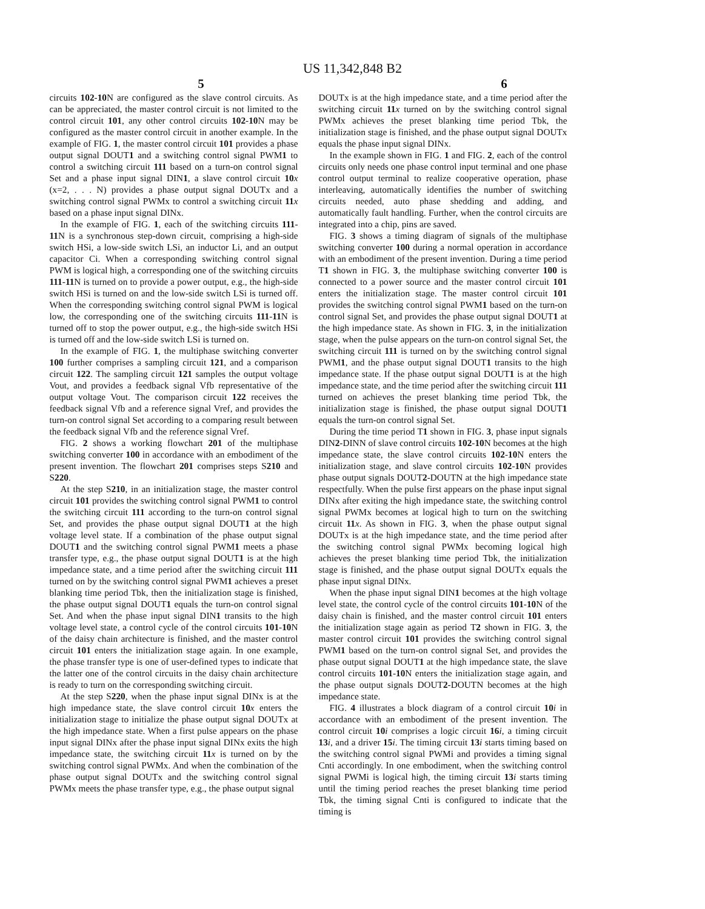US 11,342,848 B2
5 6
circuits 102-10 N are configured as the slave control circuits. As can be appreciated, the master control circuit is not limited to the control circuit 101, any other control circuits 102-10 N may be configured as the master control circuit in another example. In the example of FIG. 1, the master control circuit 101 provides a phase output signal DOUT1 and a switching control signal PWM1 to control a switching circuit 111 based on a turn-on control signal Set and a phase input signal DIN1, a slave control circuit 10 x (x=2, . . . N) provides a phase output signal DOUTx and a switching control signal PWMx to control a switching circuit 11 x based on a phase input signal DINx.
In the example of FIG. 1, each of the switching circuits 111-11 N is a synchronous step-down circuit, comprising a high-side switch HSi, a low-side switch LSi, an inductor Li, and an output capacitor Ci. When a corresponding switching control signal PWM is logical high, a corresponding one of the switching circuits 111-11 N is turned on to provide a power output, e.g., the high-side switch HSi is turned on and the low-side switch LSi is turned off. When the corresponding switching control signal PWM is logical low, the corresponding one of the switching circuits 111-11 N is turned off to stop the power output, e.g., the high-side switch HSi is turned off and the low-side switch LSi is turned on.
In the example of FIG. 1, the multiphase switching converter 100 further comprises a sampling circuit 121, and a comparison circuit 122. The sampling circuit 121 samples the output voltage Vout, and provides a feedback signal Vfb representative of the output voltage Vout. The comparison circuit 122 receives the feedback signal Vfb and a reference signal Vref, and provides the turn-on control signal Set according to a comparing result between the feedback signal Vfb and the reference signal Vref.
FIG. 2 shows a working flowchart 201 of the multiphase switching converter 100 in accordance with an embodiment of the present invention. The flowchart 201 comprises steps S210 and S220.
At the step S210, in an initialization stage, the master control circuit 101 provides the switching control signal PWM1 to control the switching circuit 111 according to the turn-on control signal Set, and provides the phase output signal DOUT1 at the high voltage level state. If a combination of the phase output signal DOUT1 and the switching control signal PWM1 meets a phase transfer type, e.g., the phase output signal DOUT1 is at the high impedance state, and a time period after the switching circuit 111 turned on by the switching control signal PWM1 achieves a preset blanking time period Tbk, then the initialization stage is finished, the phase output signal DOUT1 equals the turn-on control signal Set. And when the phase input signal DIN1 transits to the high voltage level state, a control cycle of the control circuits 101-10 N of the daisy chain architecture is finished, and the master control circuit 101 enters the initialization stage again. In one example, the phase transfer type is one of user-defined types to indicate that the latter one of the control circuits in the daisy chain architecture is ready to turn on the corresponding switching circuit.
At the step S220, when the phase input signal DINx is at the high impedance state, the slave control circuit 10 x enters the initialization stage to initialize the phase output signal DOUTx at the high impedance state. When a first pulse appears on the phase input signal DINx after the phase input signal DINx exits the high impedance state, the switching circuit 11 x is turned on by the switching control signal PWMx. And when the combination of the phase output signal DOUTx and the switching control signal PWMx meets the phase transfer type, e.g., the phase output signal
DOUTx is at the high impedance state, and a time period after the switching circuit 11 x turned on by the switching control signal PWMx achieves the preset blanking time period Tbk, the initialization stage is finished, and the phase output signal DOUTx equals the phase input signal DINx.
In the example shown in FIG. 1 and FIG. 2, each of the control circuits only needs one phase control input terminal and one phase control output terminal to realize cooperative operation, phase interleaving, automatically identifies the number of switching circuits needed, auto phase shedding and adding, and automatically fault handling. Further, when the control circuits are integrated into a chip, pins are saved.
FIG. 3 shows a timing diagram of signals of the multiphase switching converter 100 during a normal operation in accordance with an embodiment of the present invention. During a time period T1 shown in FIG. 3, the multiphase switching converter 100 is connected to a power source and the master control circuit 101 enters the initialization stage. The master control circuit 101 provides the switching control signal PWM1 based on the turn-on control signal Set, and provides the phase output signal DOUT1 at the high impedance state. As shown in FIG. 3, in the initialization stage, when the pulse appears on the turn-on control signal Set, the switching circuit 111 is turned on by the switching control signal PWM1, and the phase output signal DOUT1 transits to the high impedance state. If the phase output signal DOUT1 is at the high impedance state, and the time period after the switching circuit 111 turned on achieves the preset blanking time period Tbk, the initialization stage is finished, the phase output signal DOUT1 equals the turn-on control signal Set.
During the time period T1 shown in FIG. 3, phase input signals DIN2-DINN of slave control circuits 102-10 N becomes at the high impedance state, the slave control circuits 102-10 N enters the initialization stage, and slave control circuits 102-10 N provides phase output signals DOUT2-DOUTN at the high impedance state respectfully. When the pulse first appears on the phase input signal DINx after exiting the high impedance state, the switching control signal PWMx becomes at logical high to turn on the switching circuit 11 x. As shown in FIG. 3, when the phase output signal DOUTx is at the high impedance state, and the time period after the switching control signal PWMx becoming logical high achieves the preset blanking time period Tbk, the initialization stage is finished, and the phase output signal DOUTx equals the phase input signal DINx.
When the phase input signal DIN1 becomes at the high voltage level state, the control cycle of the control circuits 101-10 N of the daisy chain is finished, and the master control circuit 101 enters the initialization stage again as period T2 shown in FIG. 3, the master control circuit 101 provides the switching control signal PWM1 based on the turn-on control signal Set, and provides the phase output signal DOUT1 at the high impedance state, the slave control circuits 101-10 N enters the initialization stage again, and the phase output signals DOUT2-DOUTN becomes at the high impedance state.
FIG. 4 illustrates a block diagram of a control circuit 10 i in accordance with an embodiment of the present invention. The control circuit 10 i comprises a logic circuit 16 i, a timing circuit 13 i, and a driver 15 i. The timing circuit 13 i starts timing based on the switching control signal PWMi and provides a timing signal Cnti accordingly. In one embodiment, when the switching control signal PWMi is logical high, the timing circuit 13 i starts timing until the timing period reaches the preset blanking time period Tbk, the timing signal Cnti is configured to indicate that the timing is